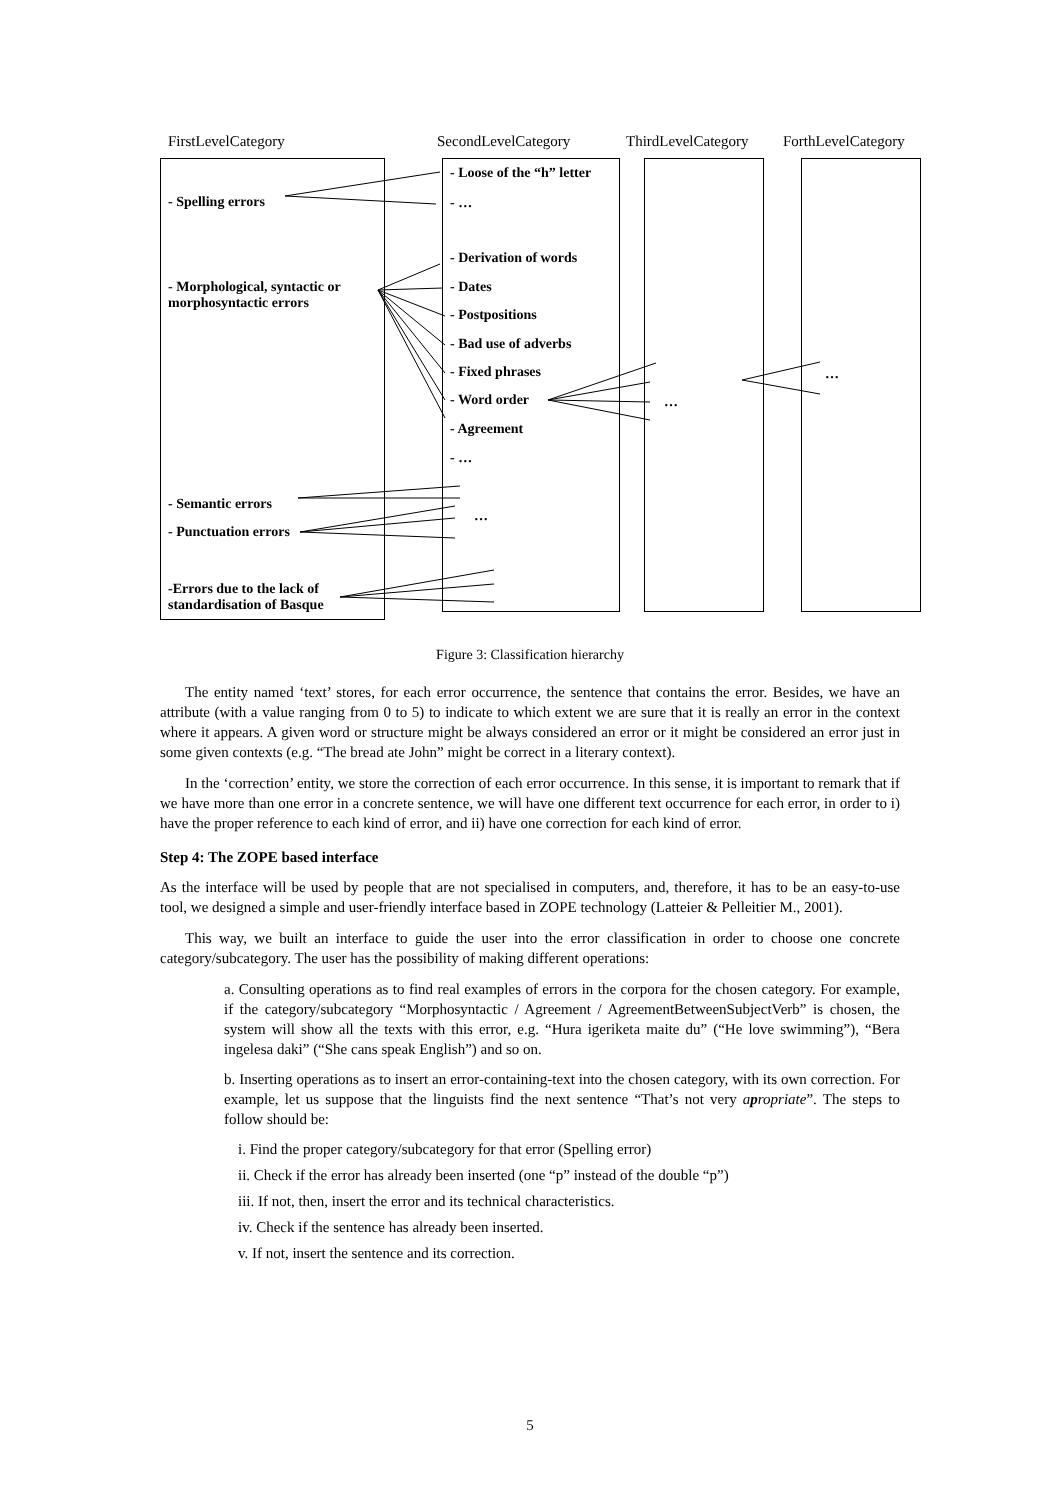FirstLevelCategory SecondLevelCategory ThirdLevelCategory ForthLevelCategory
- Spelling errors
- Morphological, syntactic or
morphosyntactic errors
- Semantic errors
- Punctuation errors
-Errors due to the lack of
standardisation of Basque
- Loose of the “h” letter
- …
- Derivation of words
- Dates
- Postpositions
- Bad use of adverbs
- Fixed phrases
- Word order
- Agreement
- …
…
…
…
Figure 3: Classification hierarchy
The entity named ‘text’ stores, for each error occurrence, the sentence that contains the error. Besides, we have an attribute (with a value ranging from 0 to 5) to indicate to which extent we are sure that it is really an error in the context where it appears. A given word or structure might be always considered an error or it might be considered an error just in some given contexts (e.g. “The bread ate John” might be correct in a literary context).
In the ‘correction’ entity, we store the correction of each error occurrence. In this sense, it is important to remark that if we have more than one error in a concrete sentence, we will have one different text occurrence for each error, in order to i) have the proper reference to each kind of error, and ii) have one correction for each kind of error.
Step 4: The ZOPE based interface
As the interface will be used by people that are not specialised in computers, and, therefore, it has to be an easy-to-use tool, we designed a simple and user-friendly interface based in ZOPE technology (Latteier & Pelleitier M., 2001).
This way, we built an interface to guide the user into the error classification in order to choose one concrete category/subcategory. The user has the possibility of making different operations:
a. Consulting operations as to find real examples of errors in the corpora for the chosen category. For example, if the category/subcategory “Morphosyntactic / Agreement / AgreementBetweenSubjectVerb” is chosen, the system will show all the texts with this error, e.g. “Hura igeriketa maite du” (“He love swimming”), “Bera ingelesa daki” (“She cans speak English”) and so on.
b. Inserting operations as to insert an error-containing-text into the chosen category, with its own correction. For example, let us suppose that the linguists find the next sentence “That’s not very apropriate”. The steps to follow should be:
i. Find the proper category/subcategory for that error (Spelling error)
ii. Check if the error has already been inserted (one “p” instead of the double “p”)
iii. If not, then, insert the error and its technical characteristics.
iv. Check if the sentence has already been inserted.
v. If not, insert the sentence and its correction.
5